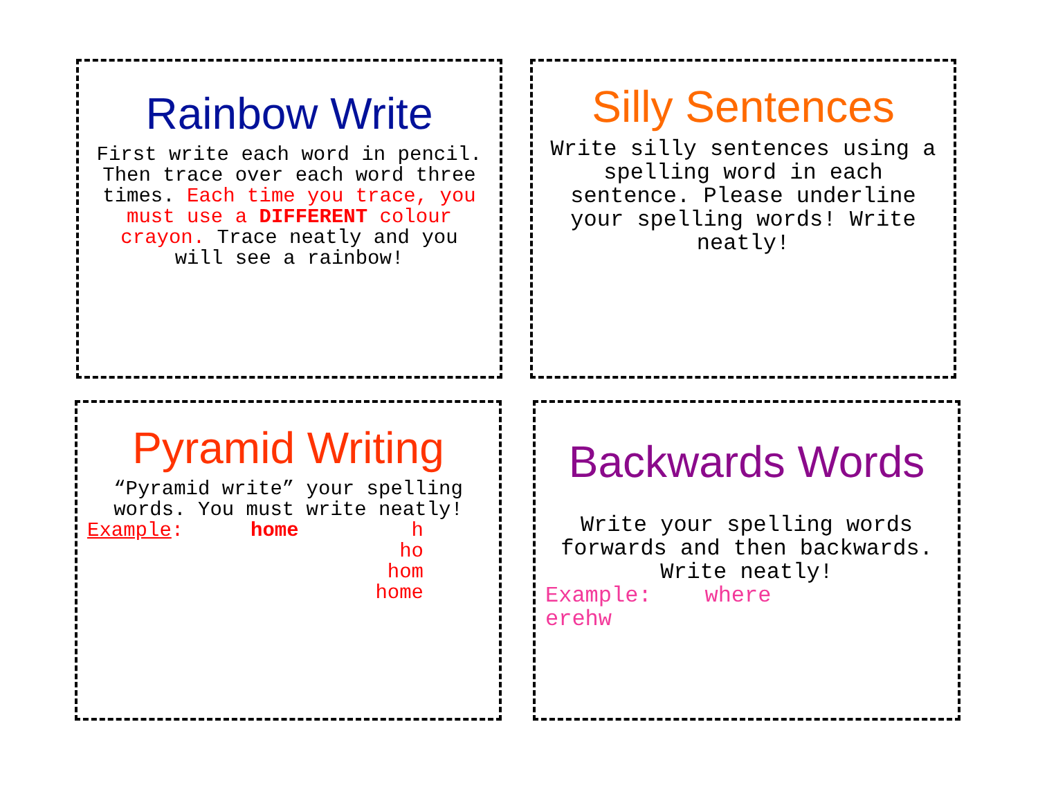Rainbow Write
First write each word in pencil. Then trace over each word three times. Each time you trace, you must use a DIFFERENT colour crayon. Trace neatly and you will see a rainbow!
Silly Sentences
Write silly sentences using a spelling word in each sentence. Please underline your spelling words! Write neatly!
Pyramid Writing
“Pyramid write” your spelling words. You must write neatly!
Example: home h
ho
hom
home
Backwards Words
Write your spelling words forwards and then backwards. Write neatly!
Example: where
erehw